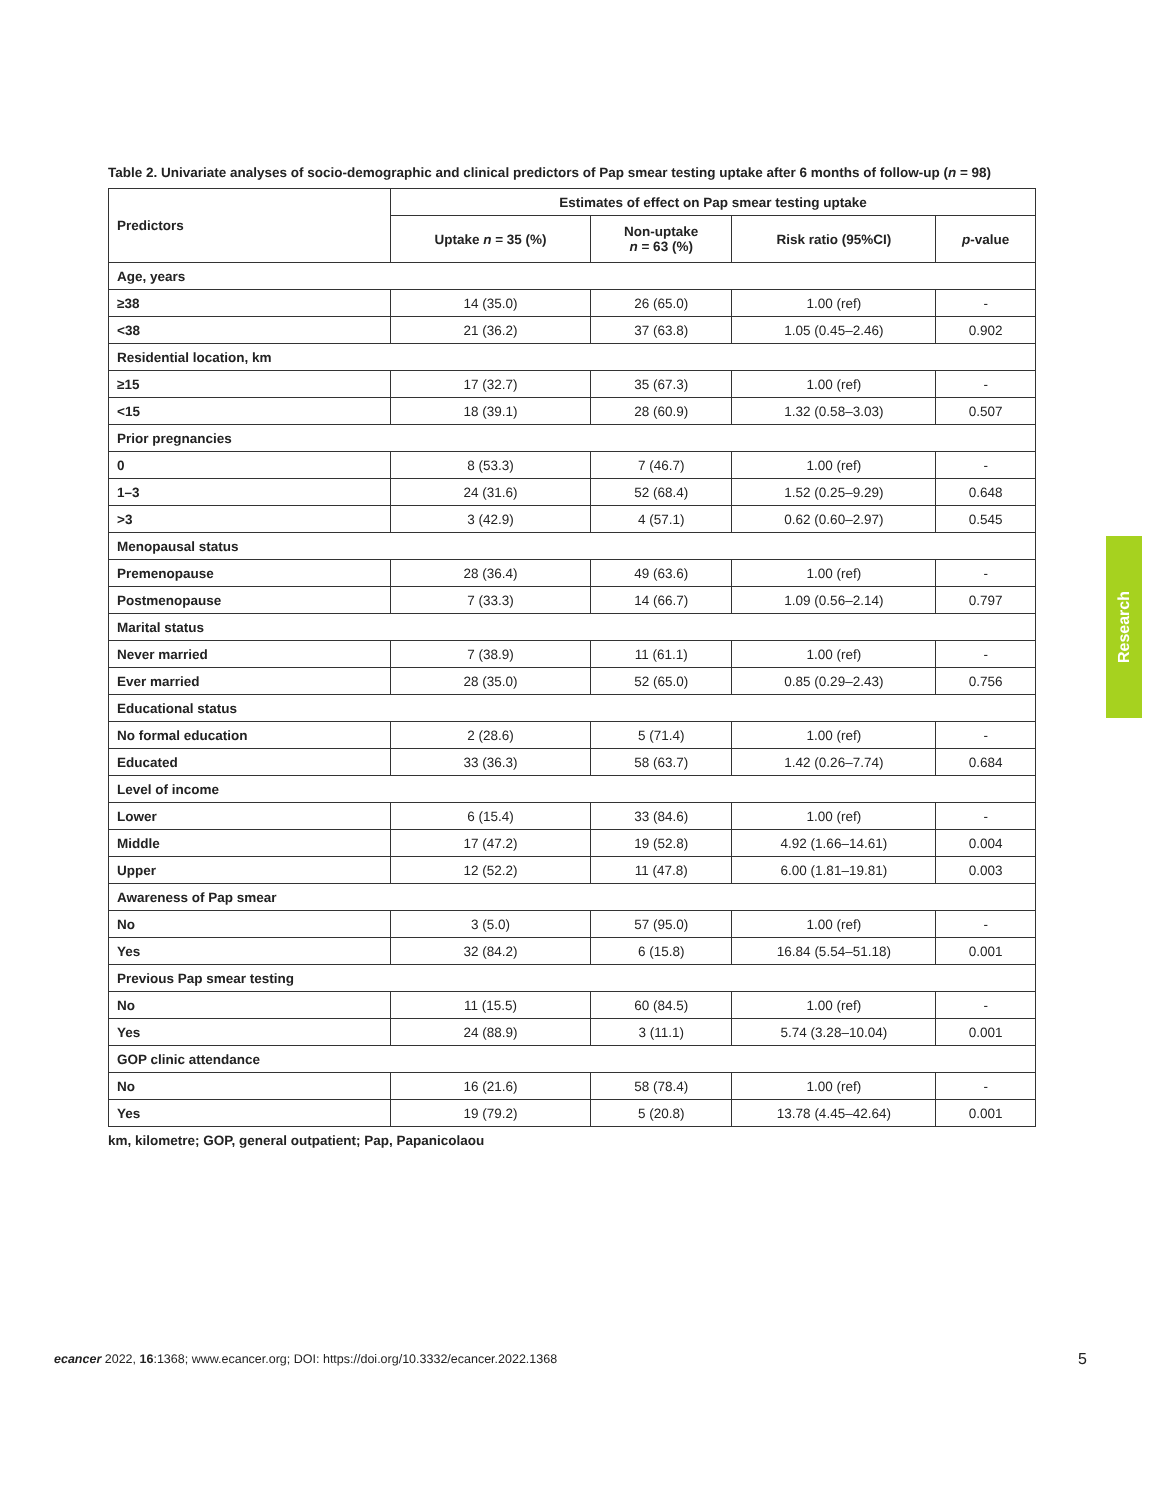Table 2. Univariate analyses of socio-demographic and clinical predictors of Pap smear testing uptake after 6 months of follow-up (n = 98)
| Predictors | Estimates of effect on Pap smear testing uptake | | | |
| --- | --- | --- | --- | --- |
| | Uptake n = 35 (%) | Non-uptake n = 63 (%) | Risk ratio (95%CI) | p -value |
| Age, years | | | | |
| ≥38 | 14 (35.0) | 26 (65.0) | 1.00 (ref) | - |
| <38 | 21 (36.2) | 37 (63.8) | 1.05 (0.45–2.46) | 0.902 |
| Residential location, km | | | | |
| ≥15 | 17 (32.7) | 35 (67.3) | 1.00 (ref) | - |
| <15 | 18 (39.1) | 28 (60.9) | 1.32 (0.58–3.03) | 0.507 |
| Prior pregnancies | | | | |
| 0 | 8 (53.3) | 7 (46.7) | 1.00 (ref) | - |
| 1–3 | 24 (31.6) | 52 (68.4) | 1.52 (0.25–9.29) | 0.648 |
| >3 | 3 (42.9) | 4 (57.1) | 0.62 (0.60–2.97) | 0.545 |
| Menopausal status | | | | |
| Premenopause | 28 (36.4) | 49 (63.6) | 1.00 (ref) | - |
| Postmenopause | 7 (33.3) | 14 (66.7) | 1.09 (0.56–2.14) | 0.797 |
| Marital status | | | | |
| Never married | 7 (38.9) | 11 (61.1) | 1.00 (ref) | - |
| Ever married | 28 (35.0) | 52 (65.0) | 0.85 (0.29–2.43) | 0.756 |
| Educational status | | | | |
| No formal education | 2 (28.6) | 5 (71.4) | 1.00 (ref) | - |
| Educated | 33 (36.3) | 58 (63.7) | 1.42 (0.26–7.74) | 0.684 |
| Level of income | | | | |
| Lower | 6 (15.4) | 33 (84.6) | 1.00 (ref) | - |
| Middle | 17 (47.2) | 19 (52.8) | 4.92 (1.66–14.61) | 0.004 |
| Upper | 12 (52.2) | 11 (47.8) | 6.00 (1.81–19.81) | 0.003 |
| Awareness of Pap smear | | | | |
| No | 3 (5.0) | 57 (95.0) | 1.00 (ref) | - |
| Yes | 32 (84.2) | 6 (15.8) | 16.84 (5.54–51.18) | 0.001 |
| Previous Pap smear testing | | | | |
| No | 11 (15.5) | 60 (84.5) | 1.00 (ref) | - |
| Yes | 24 (88.9) | 3 (11.1) | 5.74 (3.28–10.04) | 0.001 |
| GOP clinic attendance | | | | |
| No | 16 (21.6) | 58 (78.4) | 1.00 (ref) | - |
| Yes | 19 (79.2) | 5 (20.8) | 13.78 (4.45–42.64) | 0.001 |
km, kilometre; GOP, general outpatient; Pap, Papanicolaou
Research
ecancer 2022, 16:1368; www.ecancer.org; DOI: https://doi.org/10.3332/ecancer.2022.1368
5